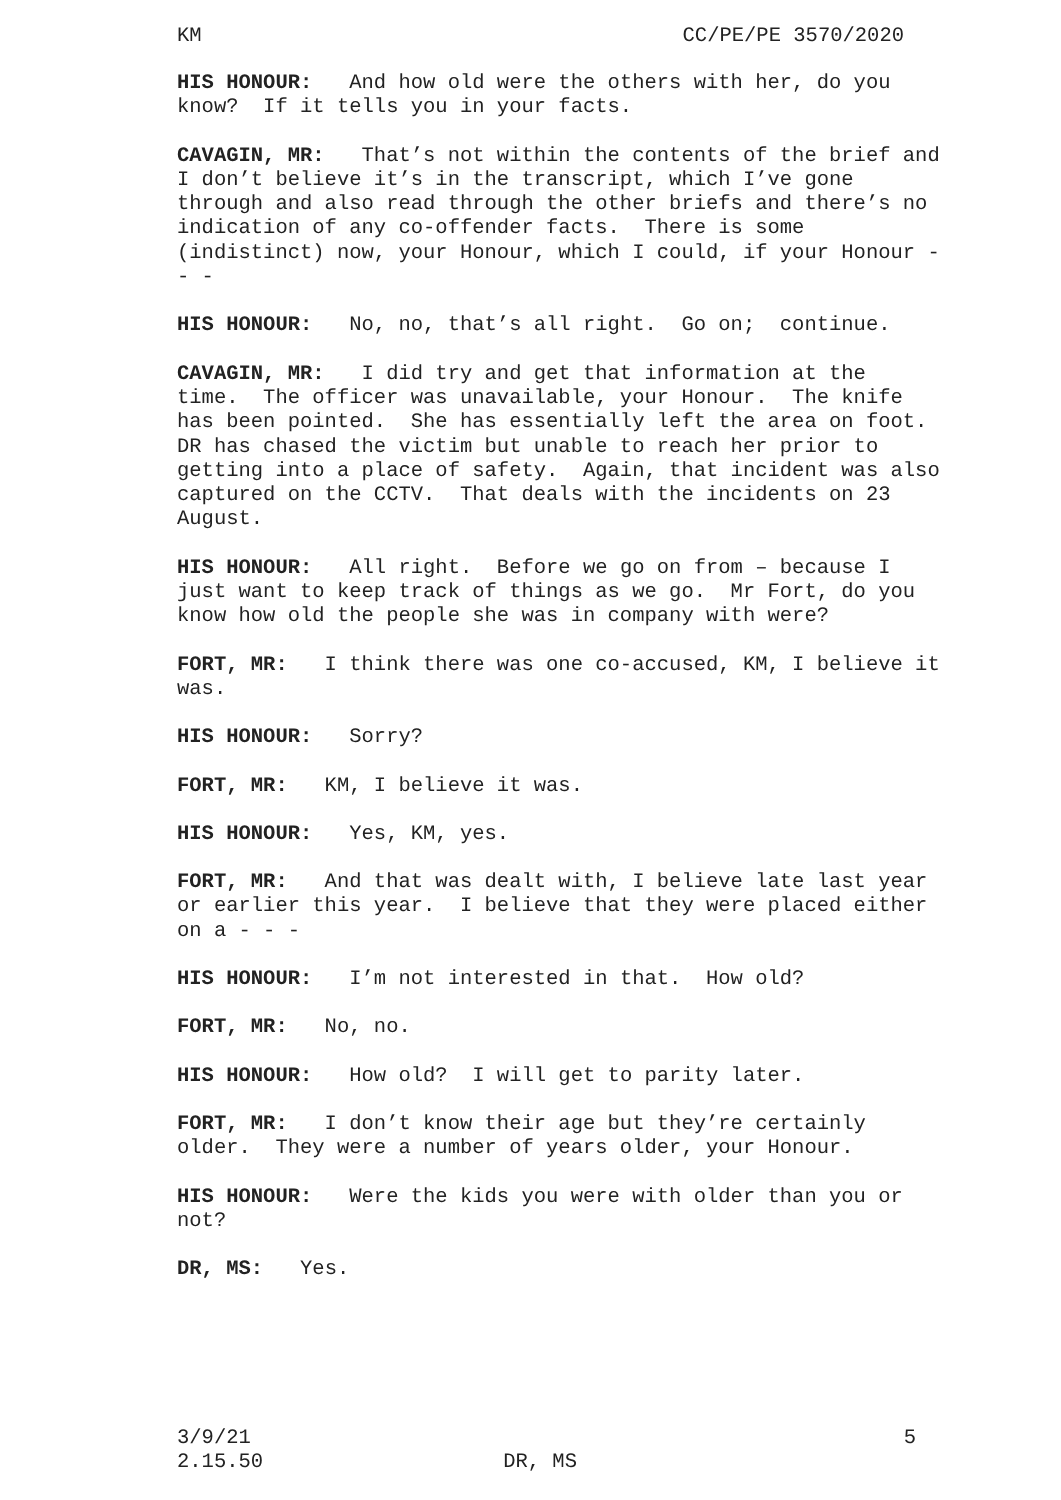KM CC/PE/PE 3570/2020
HIS HONOUR: And how old were the others with her, do you know? If it tells you in your facts.
CAVAGIN, MR: That’s not within the contents of the brief and I don’t believe it’s in the transcript, which I’ve gone through and also read through the other briefs and there’s no indication of any co-offender facts. There is some (indistinct) now, your Honour, which I could, if your Honour - - -
HIS HONOUR: No, no, that’s all right. Go on; continue.
CAVAGIN, MR: I did try and get that information at the time. The officer was unavailable, your Honour. The knife has been pointed. She has essentially left the area on foot. DR has chased the victim but unable to reach her prior to getting into a place of safety. Again, that incident was also captured on the CCTV. That deals with the incidents on 23 August.
HIS HONOUR: All right. Before we go on from – because I just want to keep track of things as we go. Mr Fort, do you know how old the people she was in company with were?
FORT, MR: I think there was one co-accused, KM, I believe it was.
HIS HONOUR: Sorry?
FORT, MR: KM, I believe it was.
HIS HONOUR: Yes, KM, yes.
FORT, MR: And that was dealt with, I believe late last year or earlier this year. I believe that they were placed either on a - - -
HIS HONOUR: I’m not interested in that. How old?
FORT, MR: No, no.
HIS HONOUR: How old? I will get to parity later.
FORT, MR: I don’t know their age but they’re certainly older. They were a number of years older, your Honour.
HIS HONOUR: Were the kids you were with older than you or not?
DR, MS: Yes.
3/9/21 5
2.15.50 DR, MS